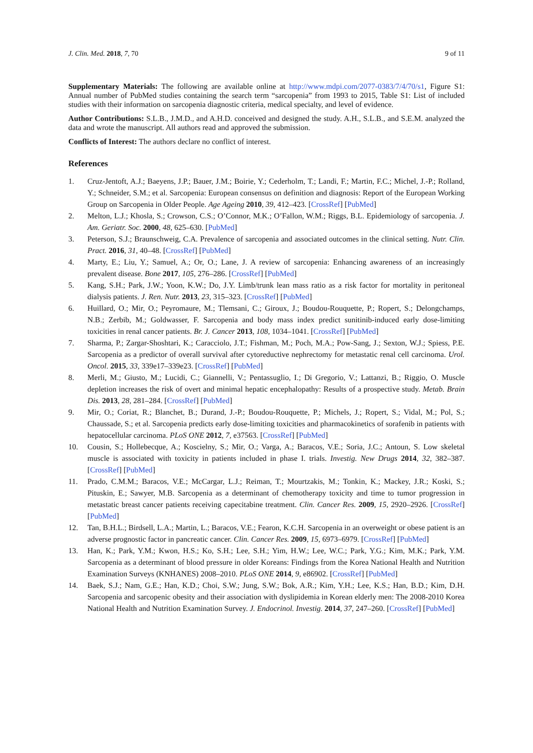J. Clin. Med. 2018, 7, 70 9 of 11
Supplementary Materials: The following are available online at http://www.mdpi.com/2077-0383/7/4/70/s1, Figure S1: Annual number of PubMed studies containing the search term “sarcopenia” from 1993 to 2015, Table S1: List of included studies with their information on sarcopenia diagnostic criteria, medical specialty, and level of evidence.
Author Contributions: S.L.B., J.M.D., and A.H.D. conceived and designed the study. A.H., S.L.B., and S.E.M. analyzed the data and wrote the manuscript. All authors read and approved the submission.
Conflicts of Interest: The authors declare no conflict of interest.
References
1. Cruz-Jentoft, A.J.; Baeyens, J.P.; Bauer, J.M.; Boirie, Y.; Cederholm, T.; Landi, F.; Martin, F.C.; Michel, J.-P.; Rolland, Y.; Schneider, S.M.; et al. Sarcopenia: European consensus on definition and diagnosis: Report of the European Working Group on Sarcopenia in Older People. Age Ageing 2010, 39, 412–423. [CrossRef] [PubMed]
2. Melton, L.J.; Khosla, S.; Crowson, C.S.; O’Connor, M.K.; O’Fallon, W.M.; Riggs, B.L. Epidemiology of sarcopenia. J. Am. Geriatr. Soc. 2000, 48, 625–630. [PubMed]
3. Peterson, S.J.; Braunschweig, C.A. Prevalence of sarcopenia and associated outcomes in the clinical setting. Nutr. Clin. Pract. 2016, 31, 40–48. [CrossRef] [PubMed]
4. Marty, E.; Liu, Y.; Samuel, A.; Or, O.; Lane, J. A review of sarcopenia: Enhancing awareness of an increasingly prevalent disease. Bone 2017, 105, 276–286. [CrossRef] [PubMed]
5. Kang, S.H.; Park, J.W.; Yoon, K.W.; Do, J.Y. Limb/trunk lean mass ratio as a risk factor for mortality in peritoneal dialysis patients. J. Ren. Nutr. 2013, 23, 315–323. [CrossRef] [PubMed]
6. Huillard, O.; Mir, O.; Peyromaure, M.; Tlemsani, C.; Giroux, J.; Boudou-Rouquette, P.; Ropert, S.; Delongchamps, N.B.; Zerbib, M.; Goldwasser, F. Sarcopenia and body mass index predict sunitinib-induced early dose-limiting toxicities in renal cancer patients. Br. J. Cancer 2013, 108, 1034–1041. [CrossRef] [PubMed]
7. Sharma, P.; Zargar-Shoshtari, K.; Caracciolo, J.T.; Fishman, M.; Poch, M.A.; Pow-Sang, J.; Sexton, W.J.; Spiess, P.E. Sarcopenia as a predictor of overall survival after cytoreductive nephrectomy for metastatic renal cell carcinoma. Urol. Oncol. 2015, 33, 339e17–339e23. [CrossRef] [PubMed]
8. Merli, M.; Giusto, M.; Lucidi, C.; Giannelli, V.; Pentassuglio, I.; Di Gregorio, V.; Lattanzi, B.; Riggio, O. Muscle depletion increases the risk of overt and minimal hepatic encephalopathy: Results of a prospective study. Metab. Brain Dis. 2013, 28, 281–284. [CrossRef] [PubMed]
9. Mir, O.; Coriat, R.; Blanchet, B.; Durand, J.-P.; Boudou-Rouquette, P.; Michels, J.; Ropert, S.; Vidal, M.; Pol, S.; Chaussade, S.; et al. Sarcopenia predicts early dose-limiting toxicities and pharmacokinetics of sorafenib in patients with hepatocellular carcinoma. PLoS ONE 2012, 7, e37563. [CrossRef] [PubMed]
10. Cousin, S.; Hollebecque, A.; Koscielny, S.; Mir, O.; Varga, A.; Baracos, V.E.; Soria, J.C.; Antoun, S. Low skeletal muscle is associated with toxicity in patients included in phase I. trials. Investig. New Drugs 2014, 32, 382–387. [CrossRef] [PubMed]
11. Prado, C.M.M.; Baracos, V.E.; McCargar, L.J.; Reiman, T.; Mourtzakis, M.; Tonkin, K.; Mackey, J.R.; Koski, S.; Pituskin, E.; Sawyer, M.B. Sarcopenia as a determinant of chemotherapy toxicity and time to tumor progression in metastatic breast cancer patients receiving capecitabine treatment. Clin. Cancer Res. 2009, 15, 2920–2926. [CrossRef] [PubMed]
12. Tan, B.H.L.; Birdsell, L.A.; Martin, L.; Baracos, V.E.; Fearon, K.C.H. Sarcopenia in an overweight or obese patient is an adverse prognostic factor in pancreatic cancer. Clin. Cancer Res. 2009, 15, 6973–6979. [CrossRef] [PubMed]
13. Han, K.; Park, Y.M.; Kwon, H.S.; Ko, S.H.; Lee, S.H.; Yim, H.W.; Lee, W.C.; Park, Y.G.; Kim, M.K.; Park, Y.M. Sarcopenia as a determinant of blood pressure in older Koreans: Findings from the Korea National Health and Nutrition Examination Surveys (KNHANES) 2008–2010. PLoS ONE 2014, 9, e86902. [CrossRef] [PubMed]
14. Baek, S.J.; Nam, G.E.; Han, K.D.; Choi, S.W.; Jung, S.W.; Bok, A.R.; Kim, Y.H.; Lee, K.S.; Han, B.D.; Kim, D.H. Sarcopenia and sarcopenic obesity and their association with dyslipidemia in Korean elderly men: The 2008-2010 Korea National Health and Nutrition Examination Survey. J. Endocrinol. Investig. 2014, 37, 247–260. [CrossRef] [PubMed]